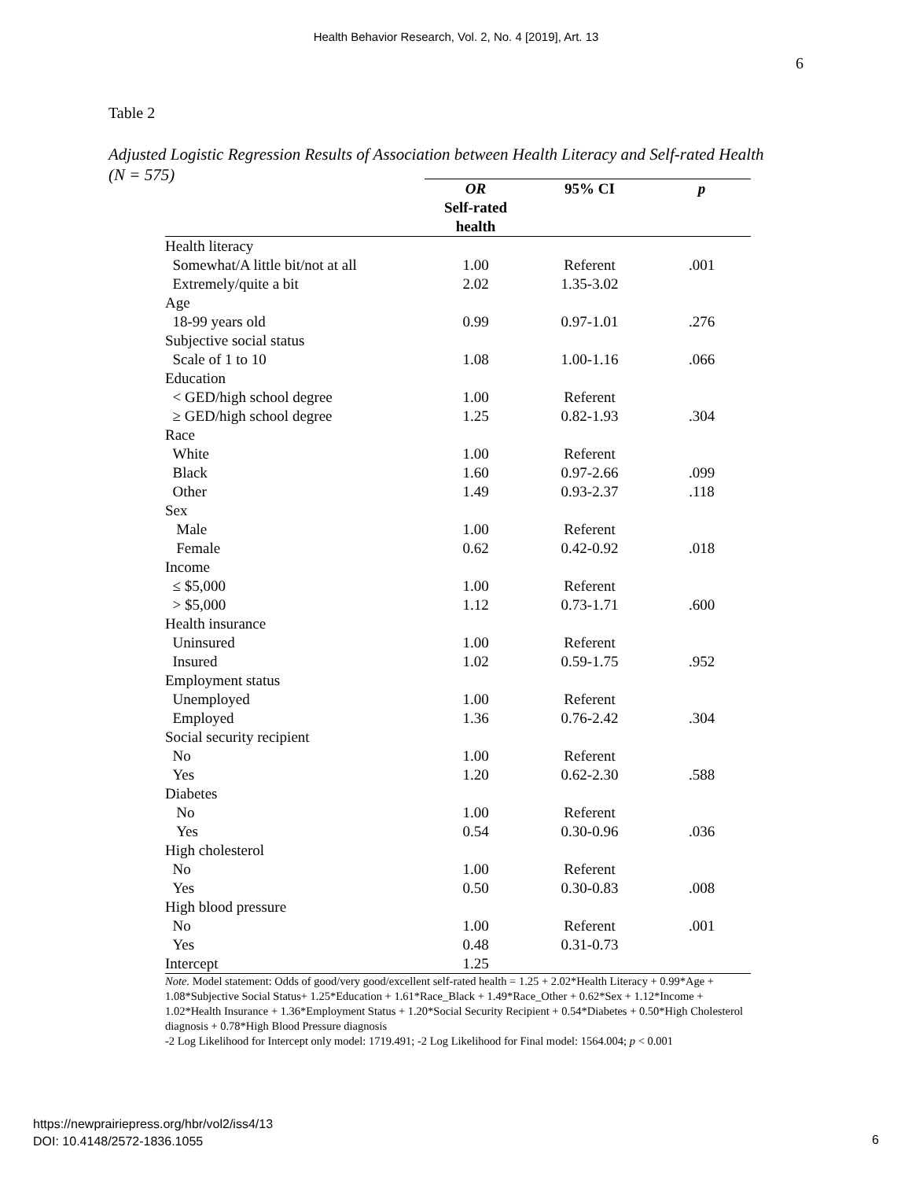Health Behavior Research, Vol. 2, No. 4 [2019], Art. 13
6
Table 2
Adjusted Logistic Regression Results of Association between Health Literacy and Self-rated Health (N = 575)
| | OR Self-rated health | 95% CI | p |
| --- | --- | --- | --- |
| Health literacy | | | |
| Somewhat/A little bit/not at all | 1.00 | Referent | .001 |
| Extremely/quite a bit | 2.02 | 1.35-3.02 | |
| Age | | | |
| 18-99 years old | 0.99 | 0.97-1.01 | .276 |
| Subjective social status | | | |
| Scale of 1 to 10 | 1.08 | 1.00-1.16 | .066 |
| Education | | | |
| < GED/high school degree | 1.00 | Referent | |
| ≥ GED/high school degree | 1.25 | 0.82-1.93 | .304 |
| Race | | | |
| White | 1.00 | Referent | |
| Black | 1.60 | 0.97-2.66 | .099 |
| Other | 1.49 | 0.93-2.37 | .118 |
| Sex | | | |
| Male | 1.00 | Referent | |
| Female | 0.62 | 0.42-0.92 | .018 |
| Income | | | |
| ≤ $5,000 | 1.00 | Referent | |
| > $5,000 | 1.12 | 0.73-1.71 | .600 |
| Health insurance | | | |
| Uninsured | 1.00 | Referent | |
| Insured | 1.02 | 0.59-1.75 | .952 |
| Employment status | | | |
| Unemployed | 1.00 | Referent | |
| Employed | 1.36 | 0.76-2.42 | .304 |
| Social security recipient | | | |
| No | 1.00 | Referent | |
| Yes | 1.20 | 0.62-2.30 | .588 |
| Diabetes | | | |
| No | 1.00 | Referent | |
| Yes | 0.54 | 0.30-0.96 | .036 |
| High cholesterol | | | |
| No | 1.00 | Referent | |
| Yes | 0.50 | 0.30-0.83 | .008 |
| High blood pressure | | | |
| No | 1.00 | Referent | .001 |
| Yes | 0.48 | 0.31-0.73 | |
| Intercept | 1.25 | | |
Note. Model statement: Odds of good/very good/excellent self-rated health = 1.25 + 2.02*Health Literacy + 0.99*Age + 1.08*Subjective Social Status+ 1.25*Education + 1.61*Race_Black + 1.49*Race_Other + 0.62*Sex + 1.12*Income + 1.02*Health Insurance + 1.36*Employment Status + 1.20*Social Security Recipient + 0.54*Diabetes + 0.50*High Cholesterol diagnosis + 0.78*High Blood Pressure diagnosis
-2 Log Likelihood for Intercept only model: 1719.491; -2 Log Likelihood for Final model: 1564.004; p < 0.001
https://newprairiepress.org/hbr/vol2/iss4/13
DOI: 10.4148/2572-1836.1055
6